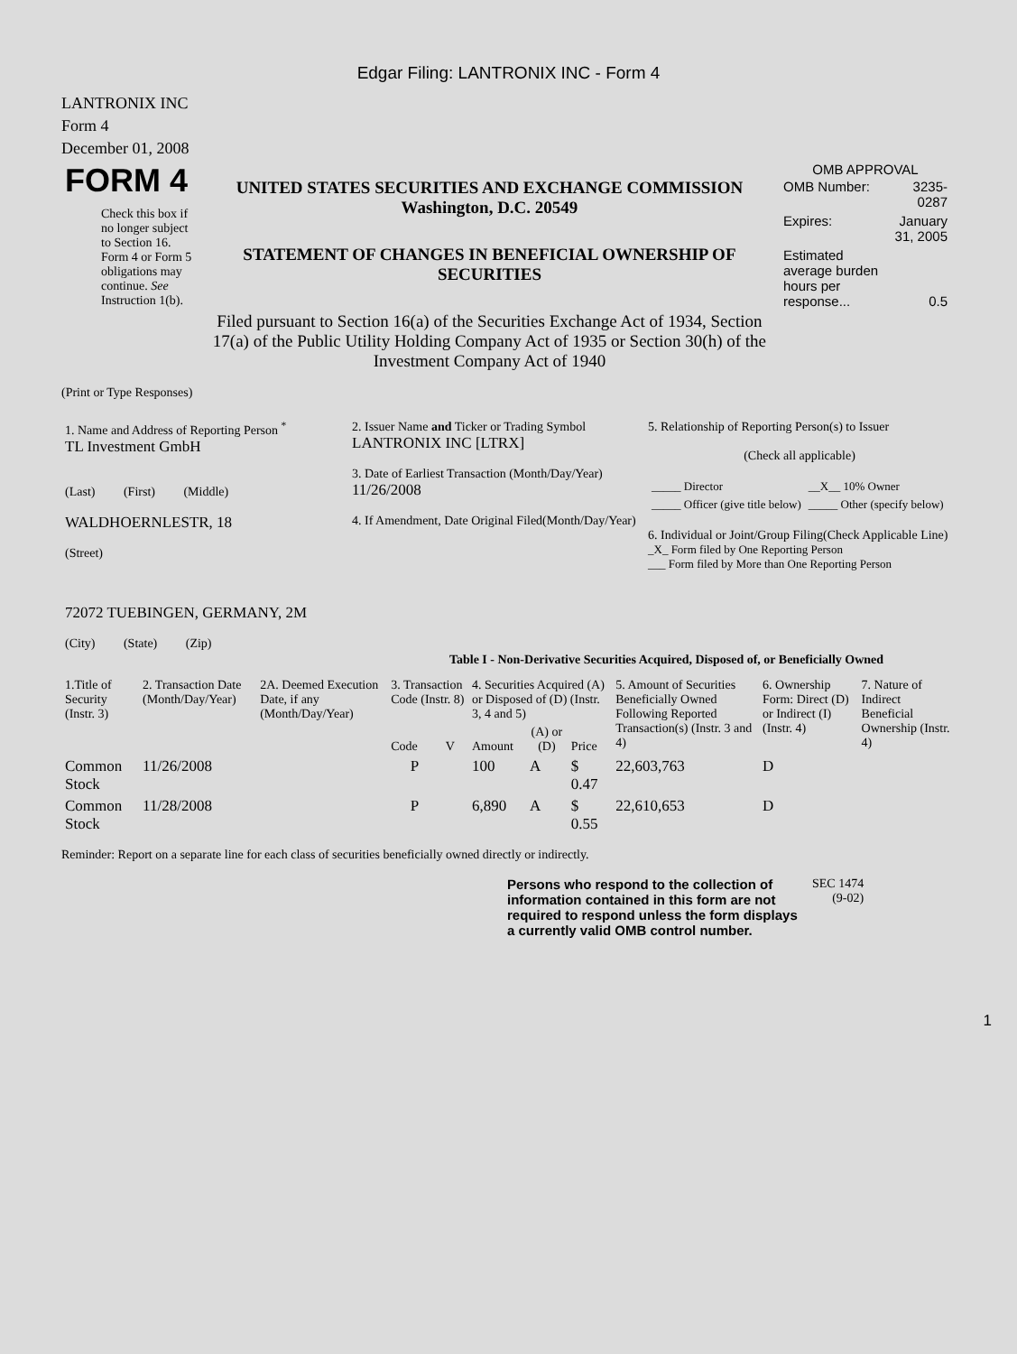Edgar Filing: LANTRONIX INC - Form 4
LANTRONIX INC
Form 4
December 01, 2008
| FORM 4 Check this box if no longer subject to Section 16. Form 4 or Form 5 obligations may continue. See Instruction 1(b). | UNITED STATES SECURITIES AND EXCHANGE COMMISSION Washington, D.C. 20549 STATEMENT OF CHANGES IN BENEFICIAL OWNERSHIP OF SECURITIES Filed pursuant to Section 16(a) of the Securities Exchange Act of 1934, Section 17(a) of the Public Utility Holding Company Act of 1935 or Section 30(h) of the Investment Company Act of 1940 | OMB APPROVAL / OMB Number: / 3235-0287 / / Expires: / January 31, 2005 / / Estimated average burden hours per response... / 0.5 / |
(Print or Type Responses)
| 1. Name and Address of Reporting Person <sup>*</sup> TL Investment GmbH (Last) (First) (Middle) WALDHOERNLESTR, 18 (Street) 72072 TUEBINGEN, GERMANY, 2M (City) (State) (Zip) | 2. Issuer Name and Ticker or Trading Symbol LANTRONIX INC [LTRX] 3. Date of Earliest Transaction (Month/Day/Year) 11/26/2008 4. If Amendment, Date Original Filed(Month/Day/Year) | 5. Relationship of Reporting Person(s) to Issuer (Check all applicable) / _____ Director / __X__ 10% Owner / / _____ Officer (give title below) / _____ Other (specify below) / 6. Individual or Joint/Group Filing(Check Applicable Line) _X_ Form filed by One Reporting Person ___ Form filed by More than One Reporting Person |
Table I - Non-Derivative Securities Acquired, Disposed of, or Beneficially Owned
| 1.Title of Security (Instr. 3) | 2. Transaction Date (Month/Day/Year) | 2A. Deemed Execution Date, if any (Month/Day/Year) | 3. Transaction Code (Instr. 8) | | 4. Securities Acquired (A) or Disposed of (D) (Instr. 3, 4 and 5) | | | 5. Amount of Securities Beneficially Owned Following Reported Transaction(s) (Instr. 3 and 4) | 6. Ownership Form: Direct (D) or Indirect (I) (Instr. 4) | 7. Nature of Indirect Beneficial Ownership (Instr. 4) |
| --- | --- | --- | --- | --- | --- | --- | --- | --- | --- | --- |
| | | | Code | V | Amount | (A) or (D) | Price | | | |
| Common Stock | 11/26/2008 | | P | | 100 | A | $ 0.47 | 22,603,763 | D | |
| Common Stock | 11/28/2008 | | P | | 6,890 | A | $ 0.55 | 22,610,653 | D | |
Reminder: Report on a separate line for each class of securities beneficially owned directly or indirectly.
| Persons who respond to the collection of information contained in this form are not required to respond unless the form displays a currently valid OMB control number. | SEC 1474 (9-02) |
1